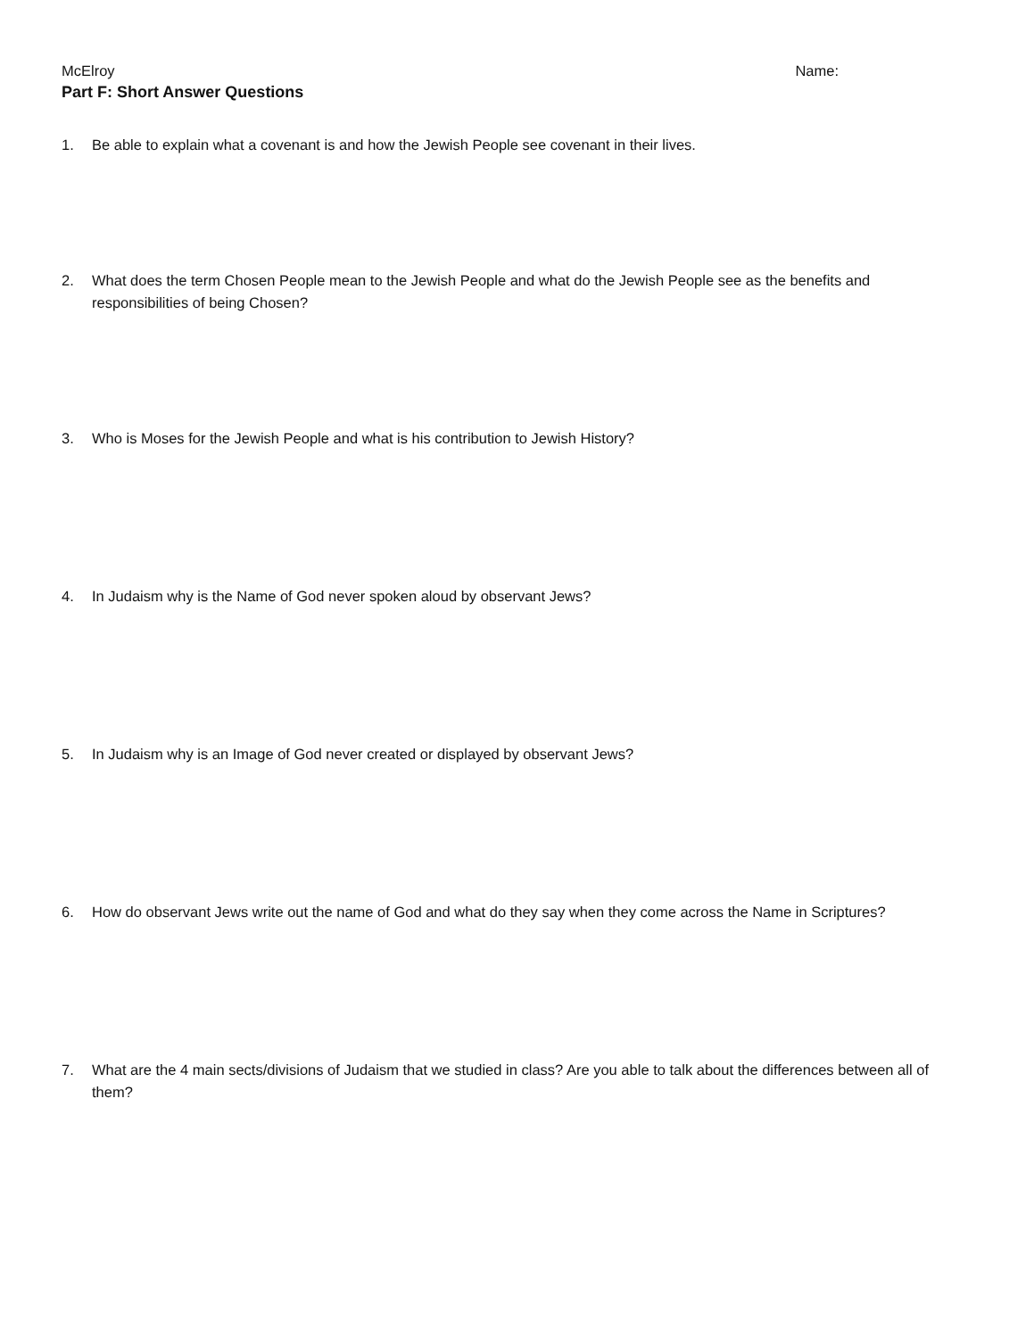McElroy Name:
Part F: Short Answer Questions
1. Be able to explain what a covenant is and how the Jewish People see covenant in their lives.
2. What does the term Chosen People mean to the Jewish People and what do the Jewish People see as the benefits and responsibilities of being Chosen?
3. Who is Moses for the Jewish People and what is his contribution to Jewish History?
4. In Judaism why is the Name of God never spoken aloud by observant Jews?
5. In Judaism why is an Image of God never created or displayed by observant Jews?
6. How do observant Jews write out the name of God and what do they say when they come across the Name in Scriptures?
7. What are the 4 main sects/divisions of Judaism that we studied in class? Are you able to talk about the differences between all of them?